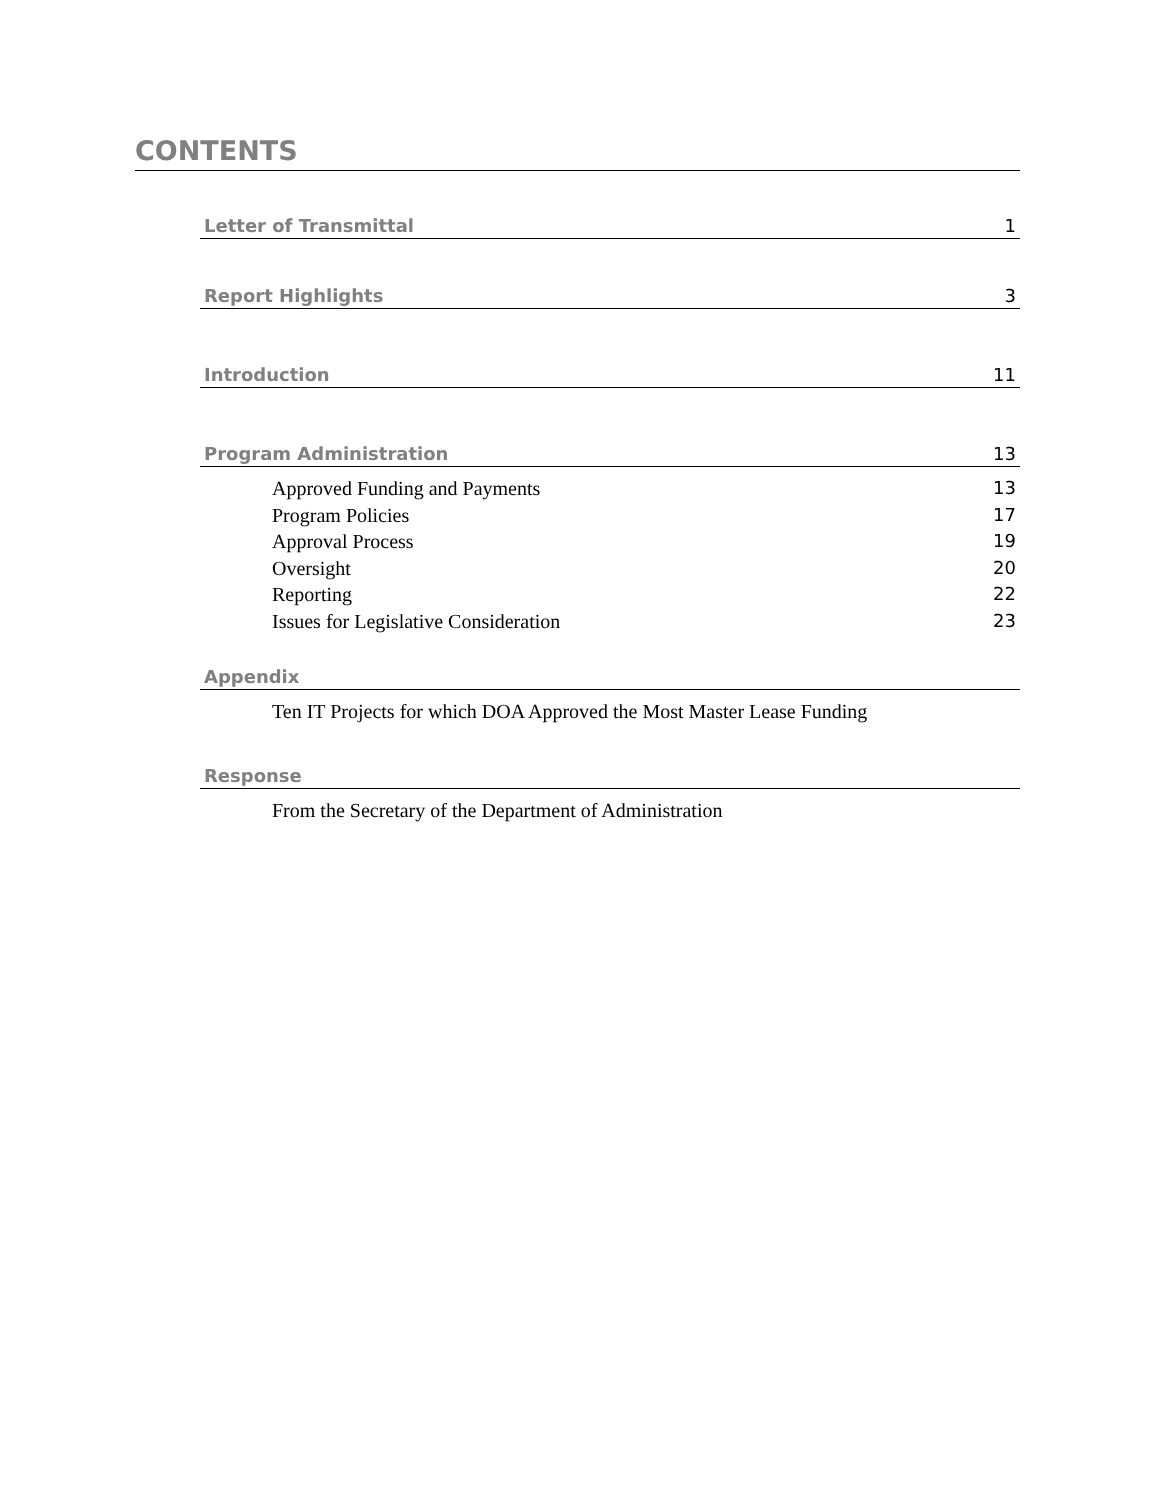CONTENTS
Letter of Transmittal 1
Report Highlights 3
Introduction 11
Program Administration 13
Approved Funding and Payments 13
Program Policies 17
Approval Process 19
Oversight 20
Reporting 22
Issues for Legislative Consideration 23
Appendix
Ten IT Projects for which DOA Approved the Most Master Lease Funding
Response
From the Secretary of the Department of Administration